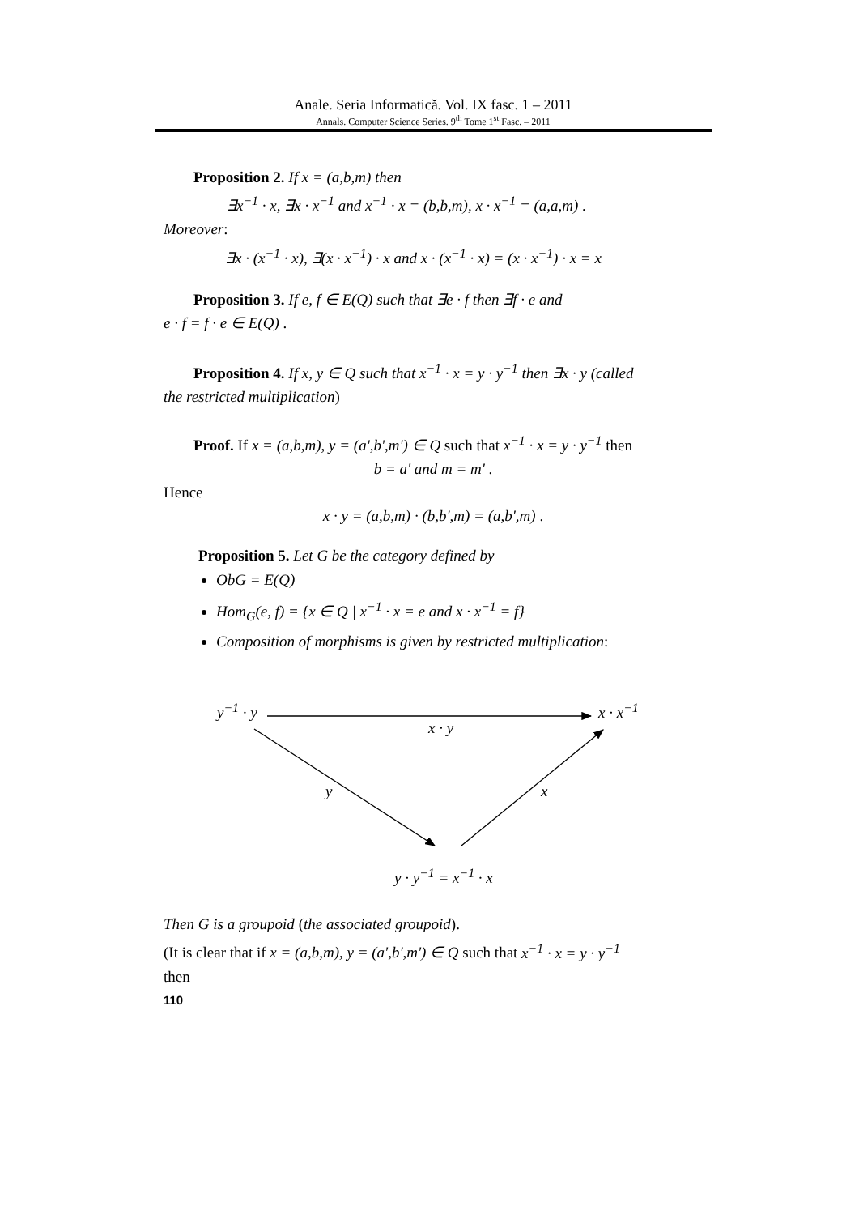Anale. Seria Informatică. Vol. IX fasc. 1 – 2011
Annals. Computer Science Series. 9<sup>th</sup> Tome 1<sup>st</sup> Fasc. – 2011
Proposition 2. If x = (a,b,m) then
∃x<sup>−1</sup> · x, ∃x · x<sup>−1</sup> and x<sup>−1</sup> · x = (b,b,m), x · x<sup>−1</sup> = (a,a,m) .
Moreover:
∃x · (x<sup>−1</sup> · x), ∃(x · x<sup>−1</sup>) · x and x · (x<sup>−1</sup> · x) = (x · x<sup>−1</sup>) · x = x
Proposition 3. If e, f ∈ E(Q) such that ∃e · f then ∃f · e and
e · f = f · e ∈ E(Q) .
Proposition 4. If x, y ∈ Q such that x<sup>−1</sup> · x = y · y<sup>−1</sup> then ∃x · y (called
the restricted multiplication)
Proof. If x = (a,b,m), y = (a',b',m') ∈ Q such that x<sup>−1</sup> · x = y · y<sup>−1</sup> then
b = a' and m = m' .
Hence
x · y = (a,b,m) · (b,b',m) = (a,b',m) .
Proposition 5. Let G be the category defined by
ObG = E(Q)
Hom<sub>G</sub>(e, f) = {x ∈ Q | x<sup>−1</sup> · x = e and x · x<sup>−1</sup> = f}
Composition of morphisms is given by restricted multiplication:
y<sup>−1</sup> · y x · x<sup>−1</sup>
x · y
y x
y · y<sup>−1</sup> = x<sup>−1</sup> · x
Then G is a groupoid (the associated groupoid).
(It is clear that if x = (a,b,m), y = (a',b',m') ∈ Q such that x<sup>−1</sup> · x = y · y<sup>−1</sup>
then
110